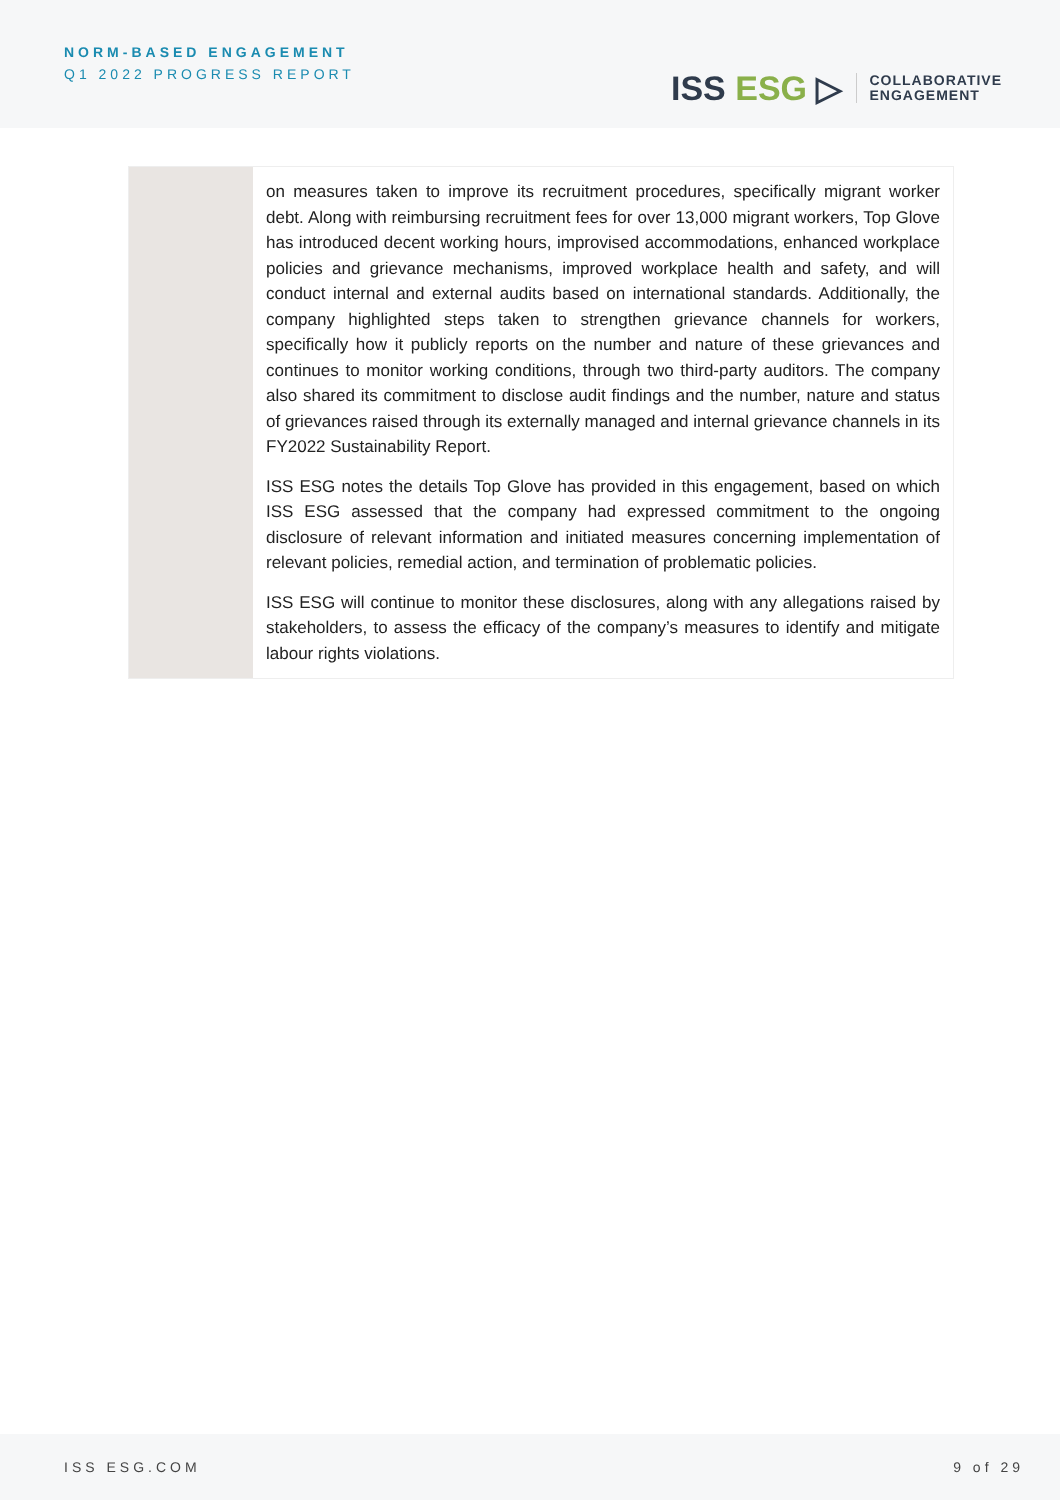NORM-BASED ENGAGEMENT
Q1 2022 PROGRESS REPORT
ISS ESG ▷
COLLABORATIVE
ENGAGEMENT
| | on measures taken to improve its recruitment procedures, specifically migrant worker debt. Along with reimbursing recruitment fees for over 13,000 migrant workers, Top Glove has introduced decent working hours, improvised accommodations, enhanced workplace policies and grievance mechanisms, improved workplace health and safety, and will conduct internal and external audits based on international standards. Additionally, the company highlighted steps taken to strengthen grievance channels for workers, specifically how it publicly reports on the number and nature of these grievances and continues to monitor working conditions, through two third-party auditors. The company also shared its commitment to disclose audit findings and the number, nature and status of grievances raised through its externally managed and internal grievance channels in its FY2022 Sustainability Report. ISS ESG notes the details Top Glove has provided in this engagement, based on which ISS ESG assessed that the company had expressed commitment to the ongoing disclosure of relevant information and initiated measures concerning implementation of relevant policies, remedial action, and termination of problematic policies. ISS ESG will continue to monitor these disclosures, along with any allegations raised by stakeholders, to assess the efficacy of the company’s measures to identify and mitigate labour rights violations. |
ISS ESG.COM 9 of 29